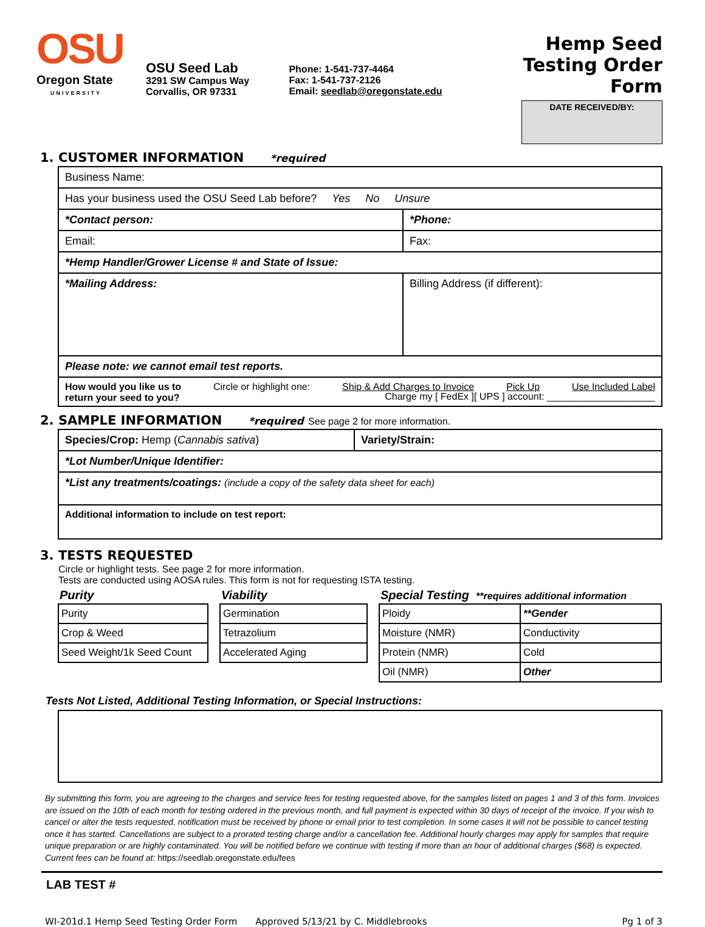OSU
Oregon State
UNIVERSITY
OSU Seed Lab
3291 SW Campus Way
Corvallis, OR 97331
Phone: 1-541-737-4464
Fax: 1-541-737-2126
Email: seedlab@oregonstate.edu
Hemp Seed Testing Order Form
DATE RECEIVED/BY:
1. CUSTOMER INFORMATION *required
| Business Name: | |
| Has your business used the OSU Seed Lab before? Yes No Unsure | |
| *Contact person: | *Phone: |
| Email: | Fax: |
| *Hemp Handler/Grower License # and State of Issue: | |
| *Mailing Address: | Billing Address (if different): |
| Please note: we cannot email test reports. | |
| How would you like us to return your seed to you? Circle or highlight one: Ship & Add Charges to Invoice Pick Up Use Included Label Charge my [ FedEx ][ UPS ] account: ____________________ | |
2. SAMPLE INFORMATION *required See page 2 for more information.
| Species/Crop: Hemp ( Cannabis sativa ) | Variety/Strain: |
| *Lot Number/Unique Identifier: | |
| *List any treatments/coatings: (include a copy of the safety data sheet for each) | |
| Additional information to include on test report: | |
3. TESTS REQUESTED
Circle or highlight tests. See page 2 for more information.
Tests are conducted using AOSA rules. This form is not for requesting ISTA testing.
Purity
| Purity |
| Crop & Weed |
| Seed Weight/1k Seed Count |
Viability
| Germination |
| Tetrazolium |
| Accelerated Aging |
Special Testing **requires additional information
| Ploidy | **Gender |
| Moisture (NMR) | Conductivity |
| Protein (NMR) | Cold |
| Oil (NMR) | Other |
Tests Not Listed, Additional Testing Information, or Special Instructions:
By submitting this form, you are agreeing to the charges and service fees for testing requested above, for the samples listed on pages 1 and 3 of this form. Invoices are issued on the 10th of each month for testing ordered in the previous month, and full payment is expected within 30 days of receipt of the invoice. If you wish to cancel or alter the tests requested, notification must be received by phone or email prior to test completion. In some cases it will not be possible to cancel testing once it has started. Cancellations are subject to a prorated testing charge and/or a cancellation fee. Additional hourly charges may apply for samples that require unique preparation or are highly contaminated. You will be notified before we continue with testing if more than an hour of additional charges ($68) is expected. Current fees can be found at: https://seedlab.oregonstate.edu/fees
LAB TEST #
WI-201d.1 Hemp Seed Testing Order Form Approved 5/13/21 by C. Middlebrooks Pg 1 of 3